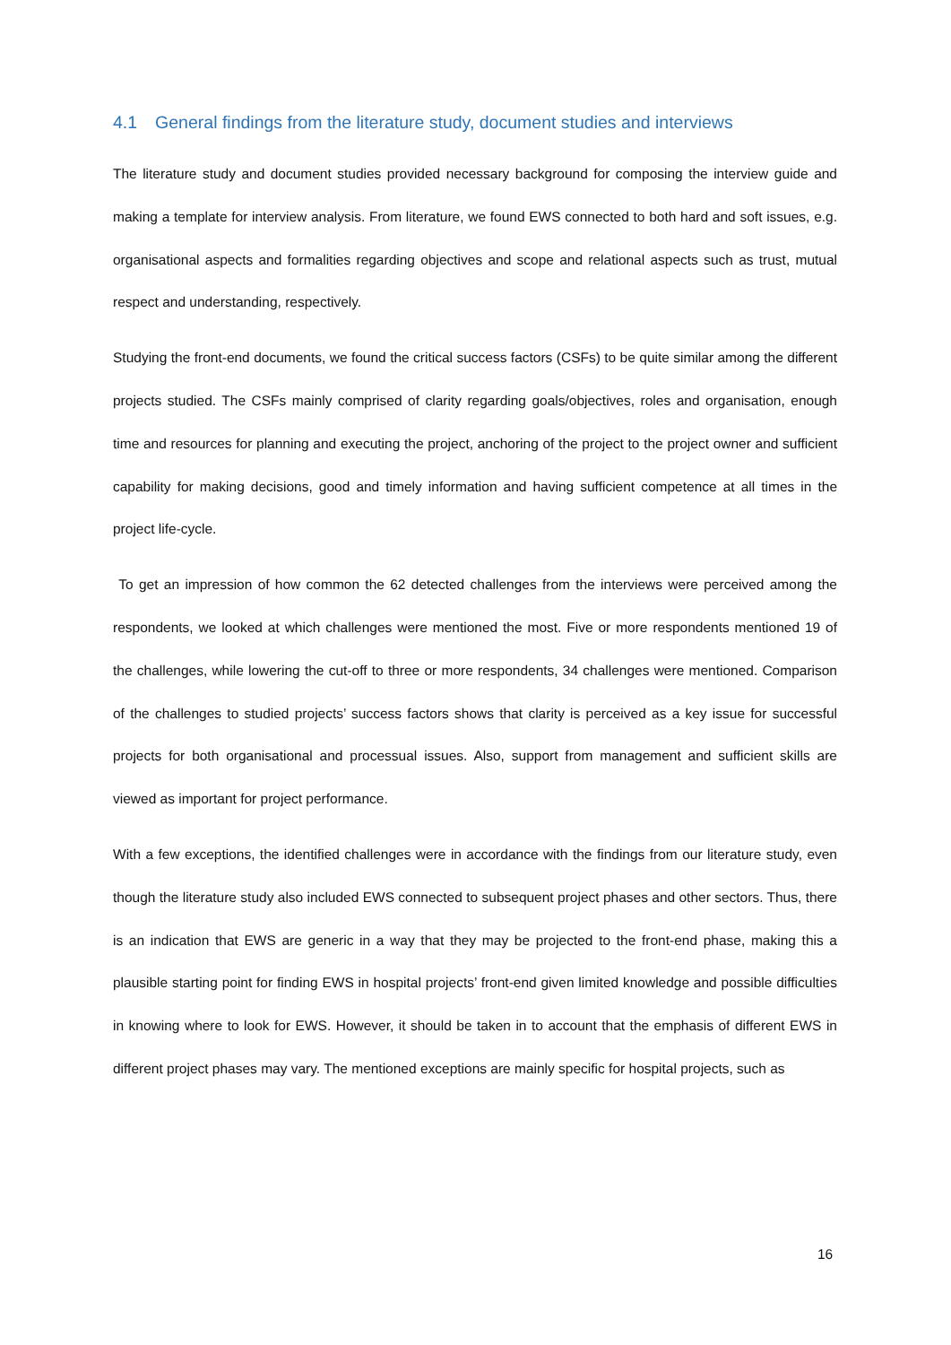4.1 General findings from the literature study, document studies and interviews
The literature study and document studies provided necessary background for composing the interview guide and making a template for interview analysis. From literature, we found EWS connected to both hard and soft issues, e.g. organisational aspects and formalities regarding objectives and scope and relational aspects such as trust, mutual respect and understanding, respectively.
Studying the front-end documents, we found the critical success factors (CSFs) to be quite similar among the different projects studied. The CSFs mainly comprised of clarity regarding goals/objectives, roles and organisation, enough time and resources for planning and executing the project, anchoring of the project to the project owner and sufficient capability for making decisions, good and timely information and having sufficient competence at all times in the project life-cycle.
To get an impression of how common the 62 detected challenges from the interviews were perceived among the respondents, we looked at which challenges were mentioned the most. Five or more respondents mentioned 19 of the challenges, while lowering the cut-off to three or more respondents, 34 challenges were mentioned. Comparison of the challenges to studied projects’ success factors shows that clarity is perceived as a key issue for successful projects for both organisational and processual issues. Also, support from management and sufficient skills are viewed as important for project performance.
With a few exceptions, the identified challenges were in accordance with the findings from our literature study, even though the literature study also included EWS connected to subsequent project phases and other sectors. Thus, there is an indication that EWS are generic in a way that they may be projected to the front-end phase, making this a plausible starting point for finding EWS in hospital projects’ front-end given limited knowledge and possible difficulties in knowing where to look for EWS. However, it should be taken in to account that the emphasis of different EWS in different project phases may vary. The mentioned exceptions are mainly specific for hospital projects, such as
16